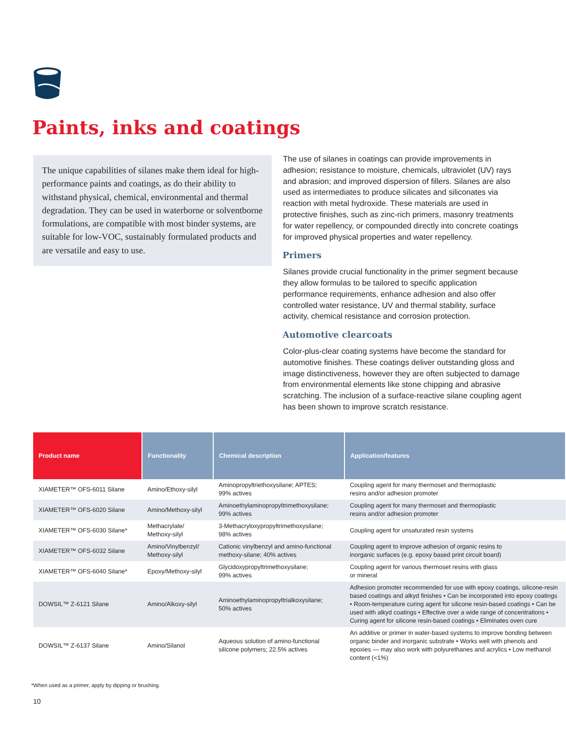Paints, inks and coatings
The unique capabilities of silanes make them ideal for high-performance paints and coatings, as do their ability to withstand physical, chemical, environmental and thermal degradation. They can be used in waterborne or solventborne formulations, are compatible with most binder systems, are suitable for low-VOC, sustainably formulated products and are versatile and easy to use.
The use of silanes in coatings can provide improvements in adhesion; resistance to moisture, chemicals, ultraviolet (UV) rays and abrasion; and improved dispersion of fillers. Silanes are also used as intermediates to produce silicates and siliconates via reaction with metal hydroxide. These materials are used in protective finishes, such as zinc-rich primers, masonry treatments for water repellency, or compounded directly into concrete coatings for improved physical properties and water repellency.
Primers
Silanes provide crucial functionality in the primer segment because they allow formulas to be tailored to specific application performance requirements, enhance adhesion and also offer controlled water resistance, UV and thermal stability, surface activity, chemical resistance and corrosion protection.
Automotive clearcoats
Color-plus-clear coating systems have become the standard for automotive finishes. These coatings deliver outstanding gloss and image distinctiveness, however they are often subjected to damage from environmental elements like stone chipping and abrasive scratching. The inclusion of a surface-reactive silane coupling agent has been shown to improve scratch resistance.
| Product name | Functionality | Chemical description | Application/features |
| --- | --- | --- | --- |
| XIAMETER™ OFS-6011 Silane | Amino/Ethoxy-silyl | Aminopropyltriethoxysilane; APTES; 99% actives | Coupling agent for many thermoset and thermoplastic resins and/or adhesion promoter |
| XIAMETER™ OFS-6020 Silane | Amino/Methoxy-silyl | Aminoethylaminopropyltrimethoxysilane; 99% actives | Coupling agent for many thermoset and thermoplastic resins and/or adhesion promoter |
| XIAMETER™ OFS-6030 Silane* | Methacrylate/ Methoxy-silyl | 3-Methacryloxypropyltrimethoxysilane; 98% actives | Coupling agent for unsaturated resin systems |
| XIAMETER™ OFS-6032 Silane | Amino/Vinylbenzyl/ Methoxy-silyl | Cationic vinylbenzyl and amino-functional methoxy-silane; 40% actives | Coupling agent to improve adhesion of organic resins to inorganic surfaces (e.g. epoxy based print circuit board) |
| XIAMETER™ OFS-6040 Silane* | Epoxy/Methoxy-silyl | Glycidoxypropyltrimethoxysilane; 99% actives | Coupling agent for various thermoset resins with glass or mineral |
| DOWSIL™ Z-6121 Silane | Amino/Alkoxy-silyl | Aminoethylaminopropyltrialkoxysilane; 50% actives | Adhesion promoter recommended for use with epoxy coatings, silicone-resin based coatings and alkyd finishes • Can be incorporated into epoxy coatings • Room-temperature curing agent for silicone resin-based coatings • Can be used with alkyd coatings • Effective over a wide range of concentrations • Curing agent for silicone resin-based coatings • Eliminates oven cure |
| DOWSIL™ Z-6137 Silane | Amino/Silanol | Aqueous solution of amino-functional silicone polymers; 22.5% actives | An additive or primer in water-based systems to improve bonding between organic binder and inorganic substrate • Works well with phenols and epoxies — may also work with polyurethanes and acrylics • Low methanol content (<1%) |
*When used as a primer, apply by dipping or brushing.
10